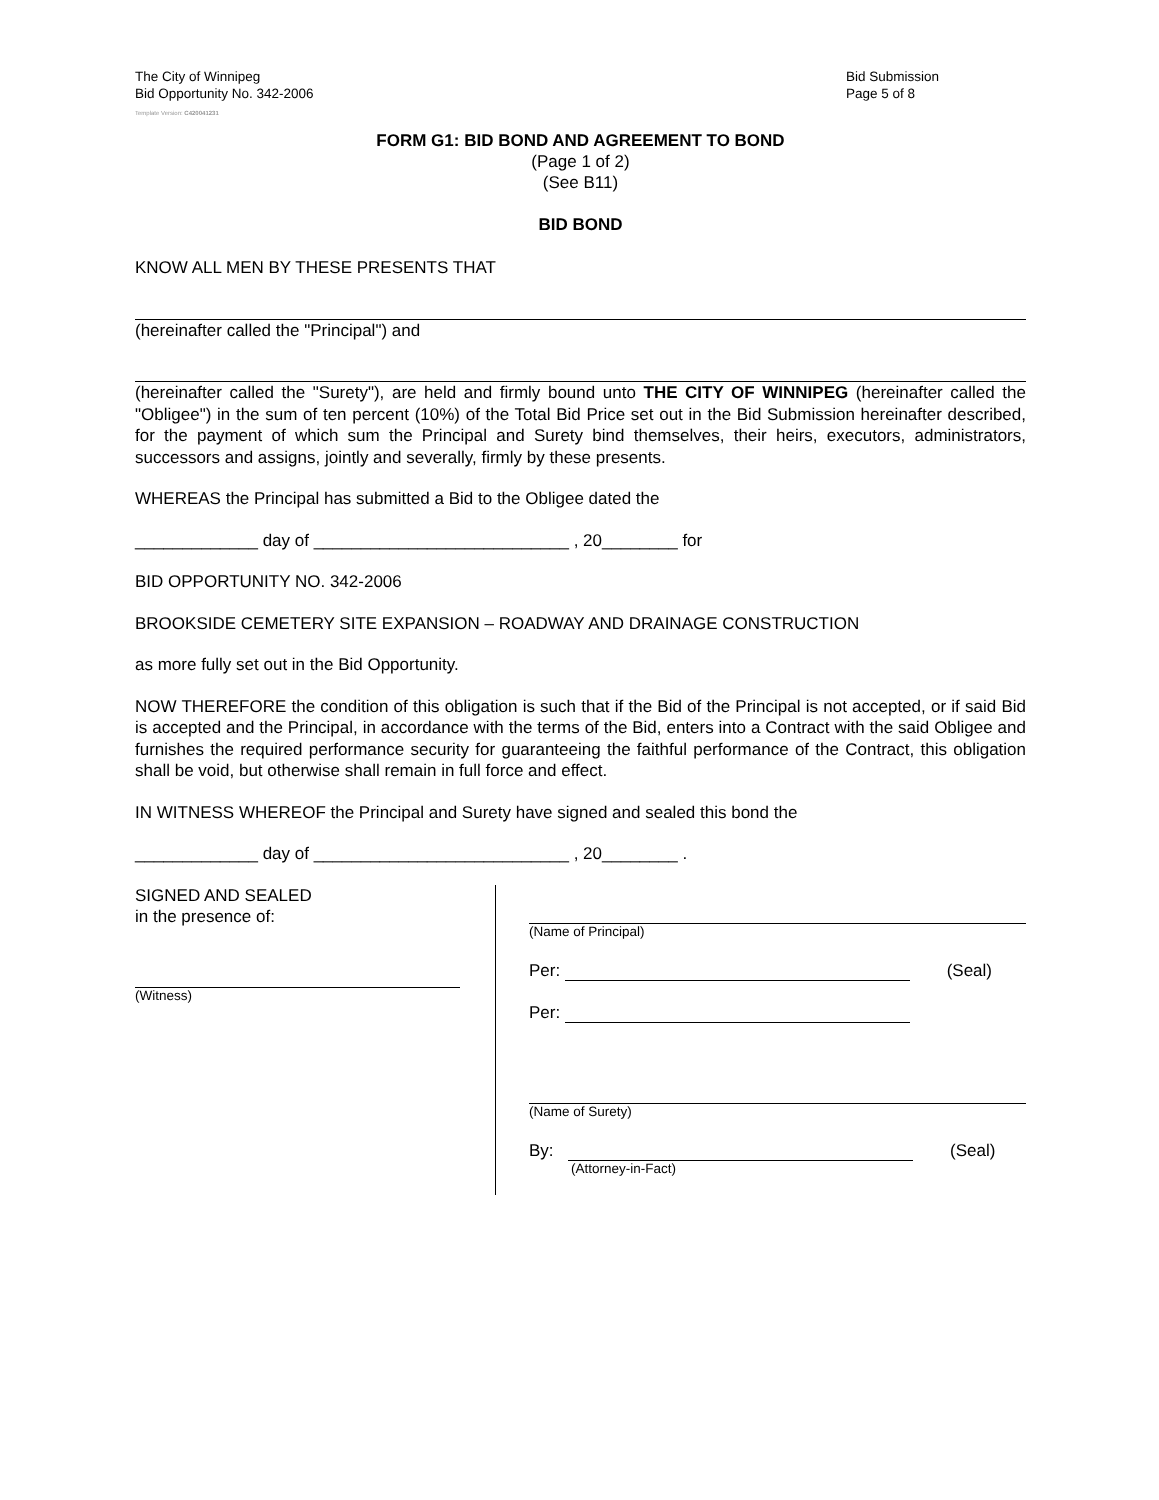The City of Winnipeg
Bid Opportunity No. 342-2006
Bid Submission
Page 5 of 8
Template Version: C420041231
FORM G1: BID BOND AND AGREEMENT TO BOND
(Page 1 of 2)
(See B11)
BID BOND
KNOW ALL MEN BY THESE PRESENTS THAT
(hereinafter called the "Principal") and
(hereinafter called the "Surety"), are held and firmly bound unto THE CITY OF WINNIPEG (hereinafter called the "Obligee") in the sum of ten percent (10%) of the Total Bid Price set out in the Bid Submission hereinafter described, for the payment of which sum the Principal and Surety bind themselves, their heirs, executors, administrators, successors and assigns, jointly and severally, firmly by these presents.
WHEREAS the Principal has submitted a Bid to the Obligee dated the
_____________ day of ___________________________ , 20________ for
BID OPPORTUNITY NO. 342-2006
BROOKSIDE CEMETERY SITE EXPANSION – ROADWAY AND DRAINAGE CONSTRUCTION
as more fully set out in the Bid Opportunity.
NOW THEREFORE the condition of this obligation is such that if the Bid of the Principal is not accepted, or if said Bid is accepted and the Principal, in accordance with the terms of the Bid, enters into a Contract with the said Obligee and furnishes the required performance security for guaranteeing the faithful performance of the Contract, this obligation shall be void, but otherwise shall remain in full force and effect.
IN WITNESS WHEREOF the Principal and Surety have signed and sealed this bond the
_____________ day of ___________________________ , 20________ .
SIGNED AND SEALED
in the presence of:
(Witness)
(Name of Principal)
Per: (Seal)
Per:
(Name of Surety)
By: (Seal)
(Attorney-in-Fact)